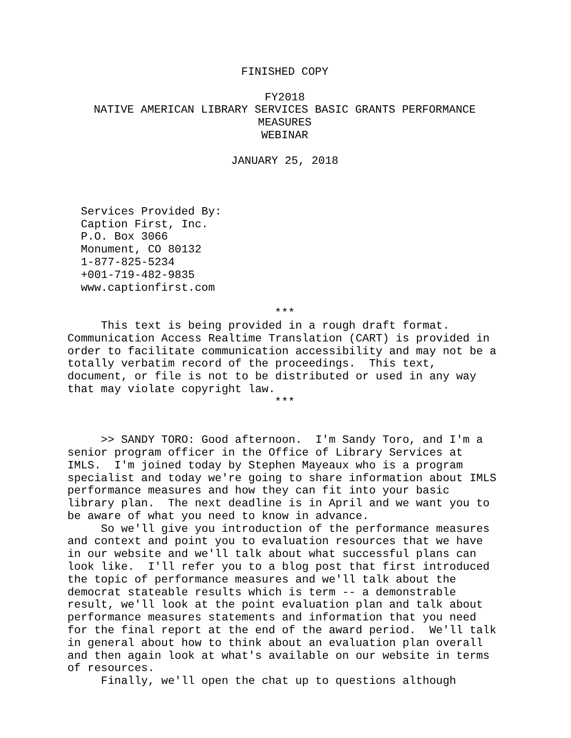FINISHED COPY
FY2018
NATIVE AMERICAN LIBRARY SERVICES BASIC GRANTS PERFORMANCE MEASURES
WEBINAR
JANUARY 25, 2018
Services Provided By: Caption First, Inc. P.O. Box 3066 Monument, CO 80132 1-877-825-5234 +001-719-482-9835 www.captionfirst.com
***
This text is being provided in a rough draft format. Communication Access Realtime Translation (CART) is provided in order to facilitate communication accessibility and may not be a totally verbatim record of the proceedings. This text, document, or file is not to be distributed or used in any way that may violate copyright law.
***
>> SANDY TORO: Good afternoon. I'm Sandy Toro, and I'm a senior program officer in the Office of Library Services at IMLS. I'm joined today by Stephen Mayeaux who is a program specialist and today we're going to share information about IMLS performance measures and how they can fit into your basic library plan. The next deadline is in April and we want you to be aware of what you need to know in advance. So we'll give you introduction of the performance measures and context and point you to evaluation resources that we have in our website and we'll talk about what successful plans can look like. I'll refer you to a blog post that first introduced the topic of performance measures and we'll talk about the democrat stateable results which is term -- a demonstrable result, we'll look at the point evaluation plan and talk about performance measures statements and information that you need for the final report at the end of the award period. We'll talk in general about how to think about an evaluation plan overall and then again look at what's available on our website in terms of resources. Finally, we'll open the chat up to questions although